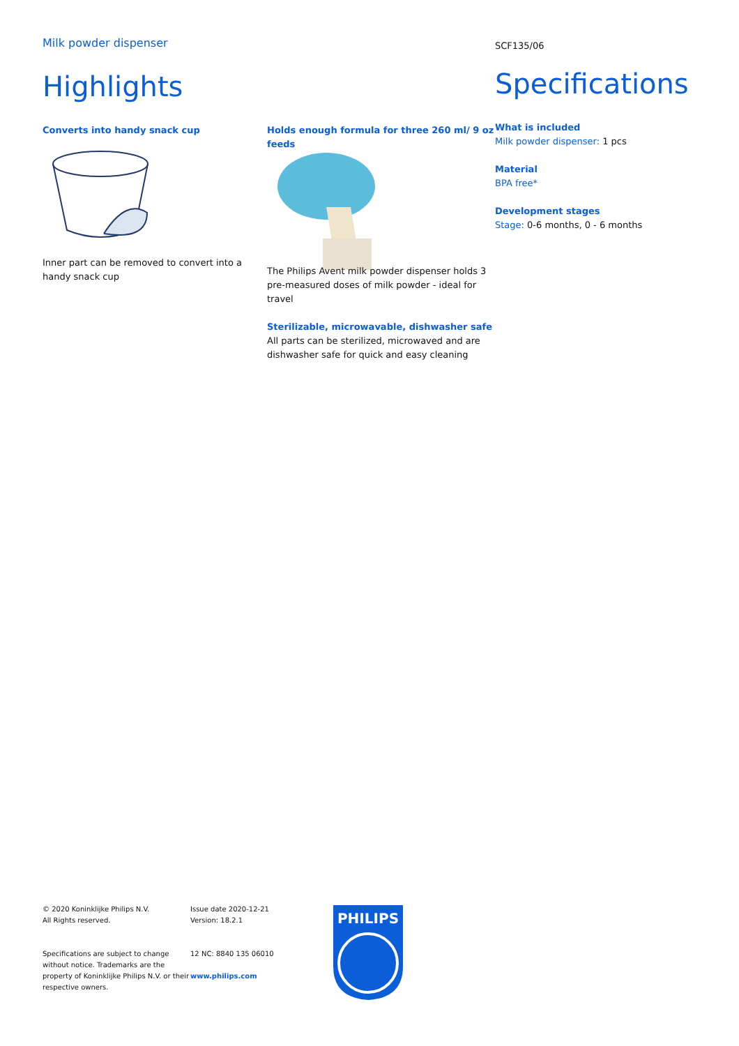Milk powder dispenser
Highlights
Converts into handy snack cup
Inner part can be removed to convert into a handy snack cup
Holds enough formula for three 260 ml/ 9 oz feeds
The Philips Avent milk powder dispenser holds 3 pre-measured doses of milk powder - ideal for travel
Sterilizable, microwavable, dishwasher safe
All parts can be sterilized, microwaved and are dishwasher safe for quick and easy cleaning
SCF135/06
Specifications
What is included
Milk powder dispenser: 1 pcs
Material
BPA free*
Development stages
Stage: 0-6 months, 0 - 6 months
© 2020 Koninklijke Philips N.V.
All Rights reserved.
Specifications are subject to change without notice. Trademarks are the property of Koninklijke Philips N.V. or their respective owners.
Issue date 2020-12-21
Version: 18.2.1
12 NC: 8840 135 06010
www.philips.com
PHILIPS